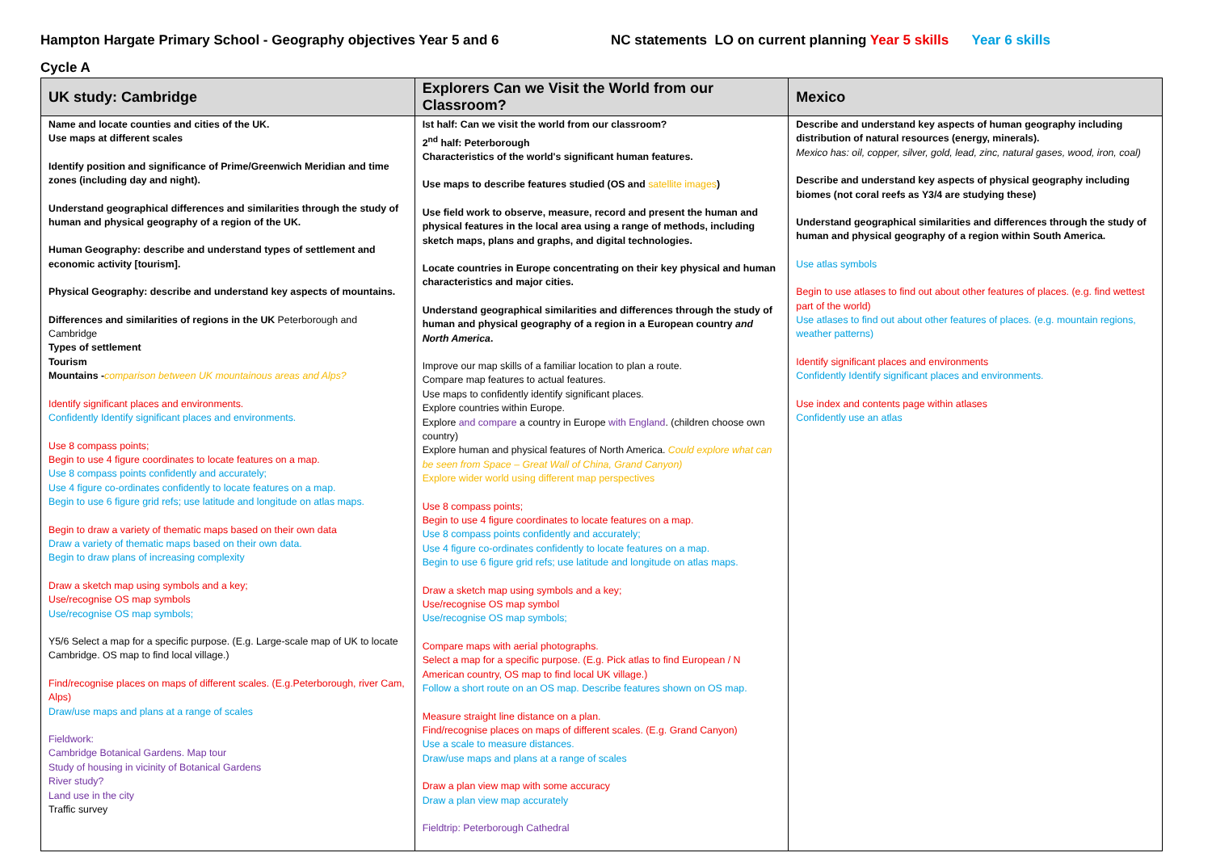Hampton Hargate Primary School - Geography objectives Year 5 and 6 NC statements LO on current planning Year 5 skills Year 6 skills
Cycle A
| UK study: Cambridge | Explorers Can we Visit the World from our Classroom? | Mexico |
| --- | --- | --- |
| Name and locate counties and cities of the UK. Use maps at different scales Identify position and significance of Prime/Greenwich Meridian and time zones (including day and night). Understand geographical differences and similarities through the study of human and physical geography of a region of the UK. Human Geography: describe and understand types of settlement and economic activity [tourism]. Physical Geography: describe and understand key aspects of mountains. Differences and similarities of regions in the UK Peterborough and Cambridge Types of settlement Tourism Mountains - comparison between UK mountainous areas and Alps? Identify significant places and environments. Confidently Identify significant places and environments. Use 8 compass points; Begin to use 4 figure coordinates to locate features on a map. Use 8 compass points confidently and accurately; Use 4 figure co-ordinates confidently to locate features on a map. Begin to use 6 figure grid refs; use latitude and longitude on atlas maps. Begin to draw a variety of thematic maps based on their own data Draw a variety of thematic maps based on their own data. Begin to draw plans of increasing complexity Draw a sketch map using symbols and a key; Use/recognise OS map symbols Use/recognise OS map symbols; Y5/6 Select a map for a specific purpose. (E.g. Large-scale map of UK to locate Cambridge. OS map to find local village.) Find/recognise places on maps of different scales. (E.g.Peterborough, river Cam, Alps) Draw/use maps and plans at a range of scales Fieldwork: Cambridge Botanical Gardens. Map tour Study of housing in vicinity of Botanical Gardens River study? Land use in the city Traffic survey | Ist half: Can we visit the world from our classroom? 2<sup>nd</sup> half: Peterborough Characteristics of the world's significant human features. Use maps to describe features studied (OS and satellite images ) Use field work to observe, measure, record and present the human and physical features in the local area using a range of methods, including sketch maps, plans and graphs, and digital technologies. Locate countries in Europe concentrating on their key physical and human characteristics and major cities. Understand geographical similarities and differences through the study of human and physical geography of a region in a European country and North America . Improve our map skills of a familiar location to plan a route. Compare map features to actual features. Use maps to confidently identify significant places. Explore countries within Europe. Explore and compare a country in Europe with England . (children choose own country) Explore human and physical features of North America. Could explore what can be seen from Space – Great Wall of China, Grand Canyon) Explore wider world using different map perspectives Use 8 compass points; Begin to use 4 figure coordinates to locate features on a map. Use 8 compass points confidently and accurately; Use 4 figure co-ordinates confidently to locate features on a map. Begin to use 6 figure grid refs; use latitude and longitude on atlas maps. Draw a sketch map using symbols and a key; Use/recognise OS map symbol Use/recognise OS map symbols; Compare maps with aerial photographs. Select a map for a specific purpose. (E.g. Pick atlas to find European / N American country, OS map to find local UK village.) Follow a short route on an OS map. Describe features shown on OS map. Measure straight line distance on a plan. Find/recognise places on maps of different scales. (E.g. Grand Canyon) Use a scale to measure distances. Draw/use maps and plans at a range of scales Draw a plan view map with some accuracy Draw a plan view map accurately Fieldtrip: Peterborough Cathedral | Describe and understand key aspects of human geography including distribution of natural resources (energy, minerals). Mexico has: oil, copper, silver, gold, lead, zinc, natural gases, wood, iron, coal) Describe and understand key aspects of physical geography including biomes (not coral reefs as Y3/4 are studying these) Understand geographical similarities and differences through the study of human and physical geography of a region within South America. Use atlas symbols Begin to use atlases to find out about other features of places. (e.g. find wettest part of the world) Use atlases to find out about other features of places. (e.g. mountain regions, weather patterns) Identify significant places and environments Confidently Identify significant places and environments. Use index and contents page within atlases Confidently use an atlas |